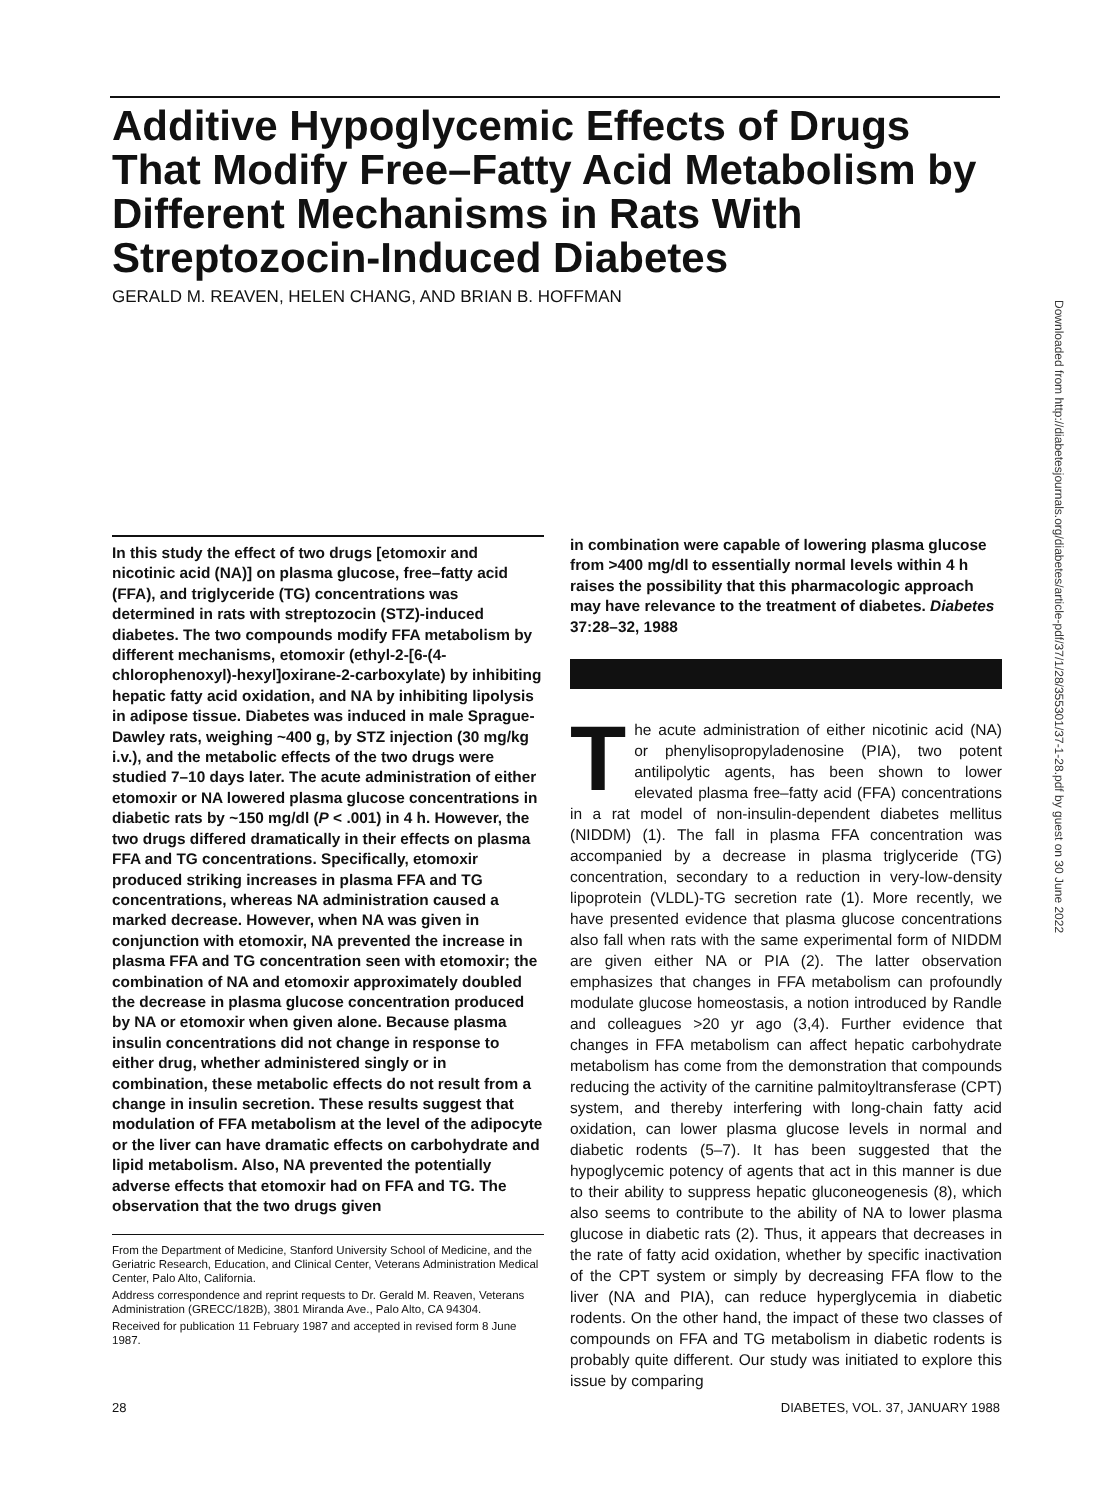Additive Hypoglycemic Effects of Drugs That Modify Free–Fatty Acid Metabolism by Different Mechanisms in Rats With Streptozocin-Induced Diabetes
GERALD M. REAVEN, HELEN CHANG, AND BRIAN B. HOFFMAN
Downloaded from http://diabetesjournals.org/diabetes/article-pdf/37/1/28/355301/37-1-28.pdf by guest on 30 June 2022
In this study the effect of two drugs [etomoxir and nicotinic acid (NA)] on plasma glucose, free–fatty acid (FFA), and triglyceride (TG) concentrations was determined in rats with streptozocin (STZ)-induced diabetes. The two compounds modify FFA metabolism by different mechanisms, etomoxir (ethyl-2-[6-(4-chlorophenoxyl)-hexyl]oxirane-2-carboxylate) by inhibiting hepatic fatty acid oxidation, and NA by inhibiting lipolysis in adipose tissue. Diabetes was induced in male Sprague-Dawley rats, weighing ~400 g, by STZ injection (30 mg/kg i.v.), and the metabolic effects of the two drugs were studied 7–10 days later. The acute administration of either etomoxir or NA lowered plasma glucose concentrations in diabetic rats by ~150 mg/dl (P < .001) in 4 h. However, the two drugs differed dramatically in their effects on plasma FFA and TG concentrations. Specifically, etomoxir produced striking increases in plasma FFA and TG concentrations, whereas NA administration caused a marked decrease. However, when NA was given in conjunction with etomoxir, NA prevented the increase in plasma FFA and TG concentration seen with etomoxir; the combination of NA and etomoxir approximately doubled the decrease in plasma glucose concentration produced by NA or etomoxir when given alone. Because plasma insulin concentrations did not change in response to either drug, whether administered singly or in combination, these metabolic effects do not result from a change in insulin secretion. These results suggest that modulation of FFA metabolism at the level of the adipocyte or the liver can have dramatic effects on carbohydrate and lipid metabolism. Also, NA prevented the potentially adverse effects that etomoxir had on FFA and TG. The observation that the two drugs given
From the Department of Medicine, Stanford University School of Medicine, and the Geriatric Research, Education, and Clinical Center, Veterans Administration Medical Center, Palo Alto, California.
Address correspondence and reprint requests to Dr. Gerald M. Reaven, Veterans Administration (GRECC/182B), 3801 Miranda Ave., Palo Alto, CA 94304.
Received for publication 11 February 1987 and accepted in revised form 8 June 1987.
in combination were capable of lowering plasma glucose from >400 mg/dl to essentially normal levels within 4 h raises the possibility that this pharmacologic approach may have relevance to the treatment of diabetes. Diabetes 37:28–32, 1988
The acute administration of either nicotinic acid (NA) or phenylisopropyladenosine (PIA), two potent antilipolytic agents, has been shown to lower elevated plasma free–fatty acid (FFA) concentrations in a rat model of non-insulin-dependent diabetes mellitus (NIDDM) (1). The fall in plasma FFA concentration was accompanied by a decrease in plasma triglyceride (TG) concentration, secondary to a reduction in very-low-density lipoprotein (VLDL)-TG secretion rate (1). More recently, we have presented evidence that plasma glucose concentrations also fall when rats with the same experimental form of NIDDM are given either NA or PIA (2). The latter observation emphasizes that changes in FFA metabolism can profoundly modulate glucose homeostasis, a notion introduced by Randle and colleagues >20 yr ago (3,4). Further evidence that changes in FFA metabolism can affect hepatic carbohydrate metabolism has come from the demonstration that compounds reducing the activity of the carnitine palmitoyltransferase (CPT) system, and thereby interfering with long-chain fatty acid oxidation, can lower plasma glucose levels in normal and diabetic rodents (5–7). It has been suggested that the hypoglycemic potency of agents that act in this manner is due to their ability to suppress hepatic gluconeogenesis (8), which also seems to contribute to the ability of NA to lower plasma glucose in diabetic rats (2). Thus, it appears that decreases in the rate of fatty acid oxidation, whether by specific inactivation of the CPT system or simply by decreasing FFA flow to the liver (NA and PIA), can reduce hyperglycemia in diabetic rodents. On the other hand, the impact of these two classes of compounds on FFA and TG metabolism in diabetic rodents is probably quite different. Our study was initiated to explore this issue by comparing
28
DIABETES, VOL. 37, JANUARY 1988